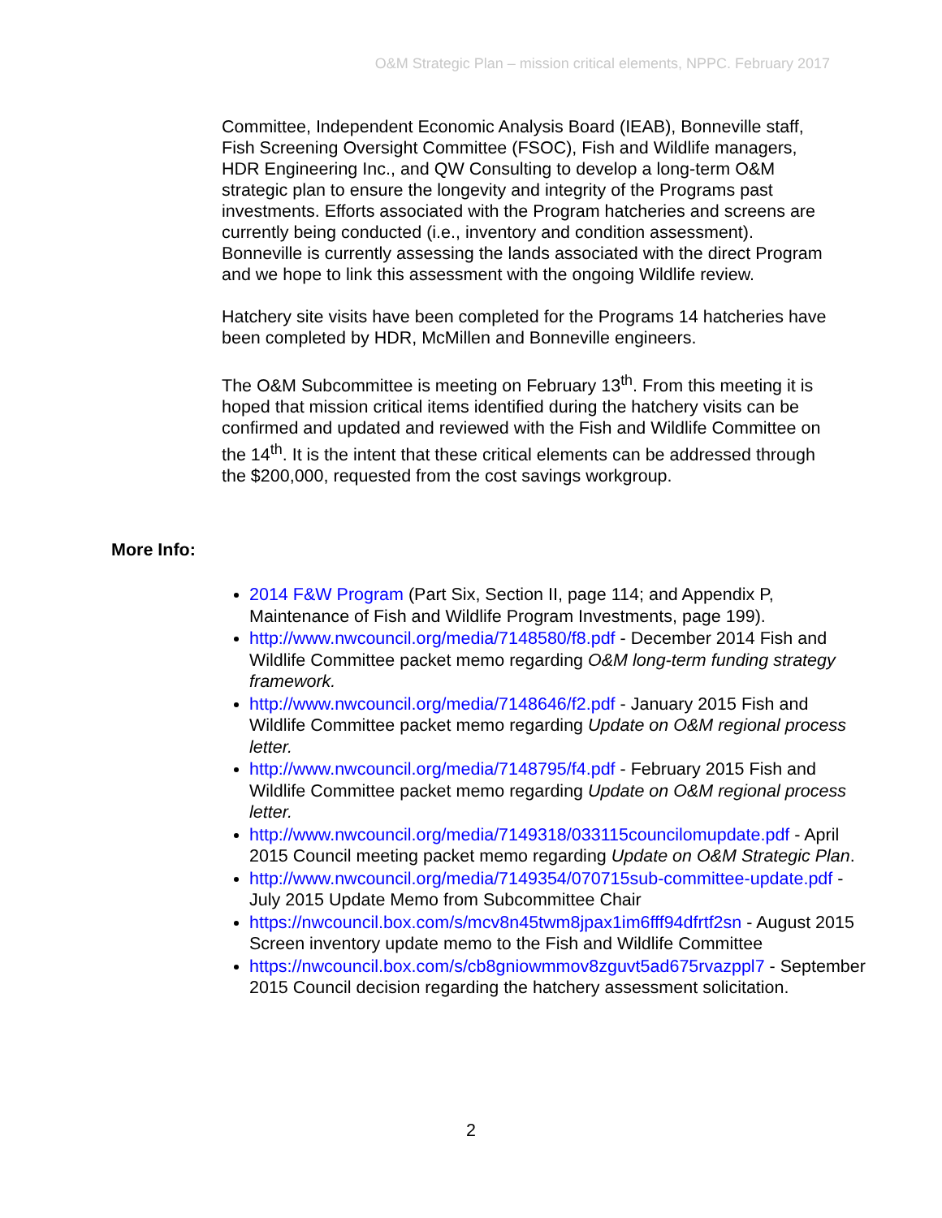O&M Strategic Plan – mission critical elements, NPPC. February 2017
Committee, Independent Economic Analysis Board (IEAB), Bonneville staff, Fish Screening Oversight Committee (FSOC), Fish and Wildlife managers, HDR Engineering Inc., and QW Consulting to develop a long-term O&M strategic plan to ensure the longevity and integrity of the Programs past investments. Efforts associated with the Program hatcheries and screens are currently being conducted (i.e., inventory and condition assessment). Bonneville is currently assessing the lands associated with the direct Program and we hope to link this assessment with the ongoing Wildlife review.
Hatchery site visits have been completed for the Programs 14 hatcheries have been completed by HDR, McMillen and Bonneville engineers.
The O&M Subcommittee is meeting on February 13<sup>th</sup>. From this meeting it is hoped that mission critical items identified during the hatchery visits can be confirmed and updated and reviewed with the Fish and Wildlife Committee on the 14<sup>th</sup>. It is the intent that these critical elements can be addressed through the $200,000, requested from the cost savings workgroup.
More Info:
2014 F&W Program (Part Six, Section II, page 114; and Appendix P, Maintenance of Fish and Wildlife Program Investments, page 199).
http://www.nwcouncil.org/media/7148580/f8.pdf - December 2014 Fish and Wildlife Committee packet memo regarding O&M long-term funding strategy framework.
http://www.nwcouncil.org/media/7148646/f2.pdf - January 2015 Fish and Wildlife Committee packet memo regarding Update on O&M regional process letter.
http://www.nwcouncil.org/media/7148795/f4.pdf - February 2015 Fish and Wildlife Committee packet memo regarding Update on O&M regional process letter.
http://www.nwcouncil.org/media/7149318/033115councilomupdate.pdf - April 2015 Council meeting packet memo regarding Update on O&M Strategic Plan.
http://www.nwcouncil.org/media/7149354/070715sub-committee-update.pdf - July 2015 Update Memo from Subcommittee Chair
https://nwcouncil.box.com/s/mcv8n45twm8jpax1im6fff94dfrtf2sn - August 2015 Screen inventory update memo to the Fish and Wildlife Committee
https://nwcouncil.box.com/s/cb8gniowmmov8zguvt5ad675rvazppl7 - September 2015 Council decision regarding the hatchery assessment solicitation.
2